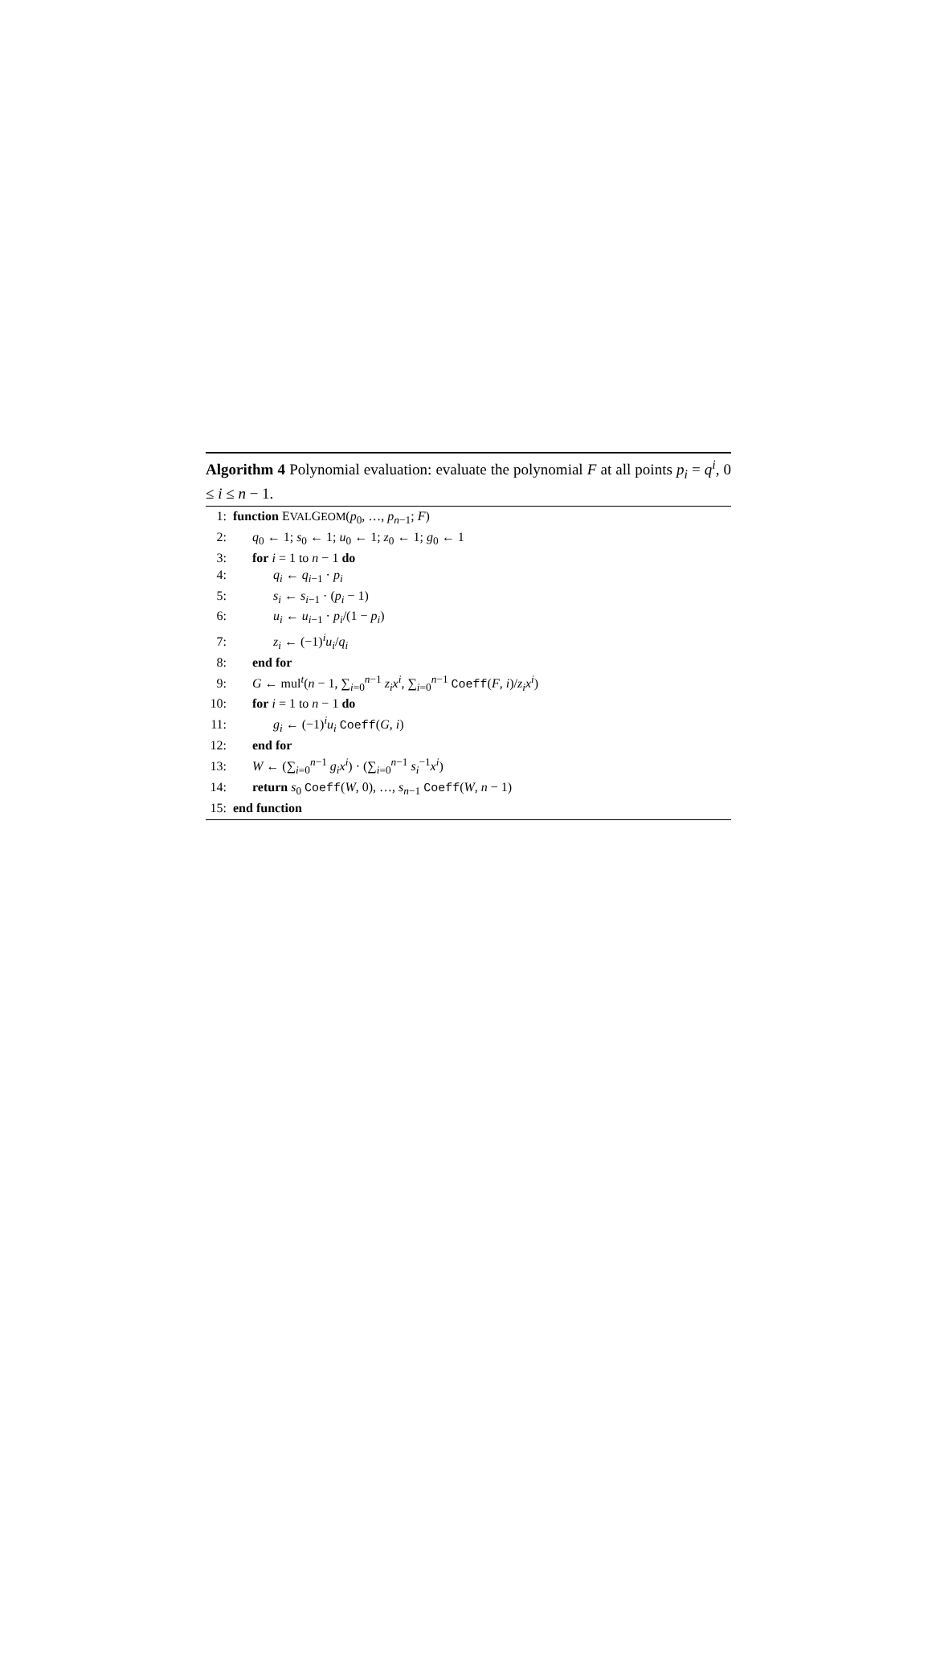Algorithm 4 Polynomial evaluation: evaluate the polynomial F at all points p<sub>i</sub> = q<sup>i</sup>, 0 ≤ i ≤ n − 1.
1: function EVALGEOM(p<sub>0</sub>, …, p<sub>n−1</sub>; F)
2: q<sub>0</sub> ← 1; s<sub>0</sub> ← 1; u<sub>0</sub> ← 1; z<sub>0</sub> ← 1; g<sub>0</sub> ← 1
3: for i = 1 to n − 1 do
4: q<sub>i</sub> ← q<sub>i−1</sub> · p<sub>i</sub>
5: s<sub>i</sub> ← s<sub>i−1</sub> · (p<sub>i</sub> − 1)
6: u<sub>i</sub> ← u<sub>i−1</sub> · p<sub>i</sub>/(1 − p<sub>i</sub>)
7: z<sub>i</sub> ← (−1)<sup>i</sup>u<sub>i</sub>/q<sub>i</sub>
8: end for
9: G ← mul<sup>t</sup>(n − 1, ∑<sub>i=0</sub><sup>n−1</sup> z<sub>i</sub>x<sup>i</sup>, ∑<sub>i=0</sub><sup>n−1</sup> Coeff(F, i)/z<sub>i</sub>x<sup>i</sup>)
10: for i = 1 to n − 1 do
11: g<sub>i</sub> ← (−1)<sup>i</sup>u<sub>i</sub> Coeff(G, i)
12: end for
13: W ← (∑<sub>i=0</sub><sup>n−1</sup> g<sub>i</sub>x<sup>i</sup>) · (∑<sub>i=0</sub><sup>n−1</sup> s<sub>i</sub><sup>−1</sup>x<sup>i</sup>)
14: return s<sub>0</sub> Coeff(W, 0), …, s<sub>n−1</sub> Coeff(W, n − 1)
15: end function